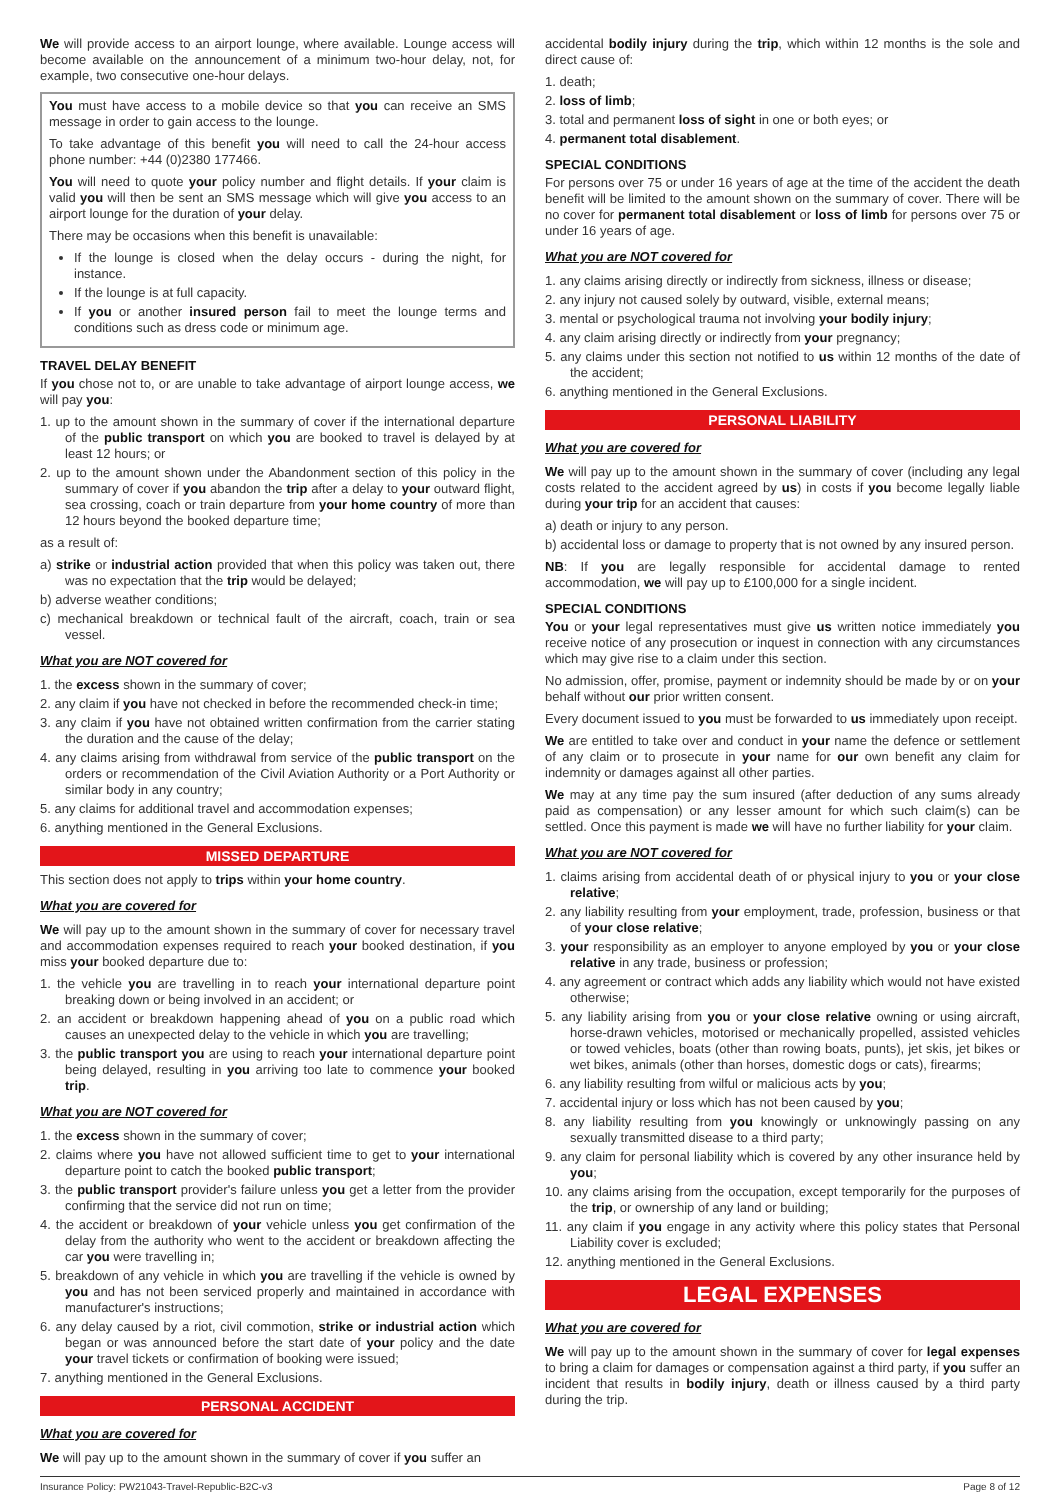We will provide access to an airport lounge, where available. Lounge access will become available on the announcement of a minimum two-hour delay, not, for example, two consecutive one-hour delays.
You must have access to a mobile device so that you can receive an SMS message in order to gain access to the lounge.
To take advantage of this benefit you will need to call the 24-hour access phone number: +44 (0)2380 177466.
You will need to quote your policy number and flight details. If your claim is valid you will then be sent an SMS message which will give you access to an airport lounge for the duration of your delay.
There may be occasions when this benefit is unavailable:
If the lounge is closed when the delay occurs - during the night, for instance.
If the lounge is at full capacity.
If you or another insured person fail to meet the lounge terms and conditions such as dress code or minimum age.
TRAVEL DELAY BENEFIT
If you chose not to, or are unable to take advantage of airport lounge access, we will pay you:
1. up to the amount shown in the summary of cover if the international departure of the public transport on which you are booked to travel is delayed by at least 12 hours; or
2. up to the amount shown under the Abandonment section of this policy in the summary of cover if you abandon the trip after a delay to your outward flight, sea crossing, coach or train departure from your home country of more than 12 hours beyond the booked departure time;
as a result of:
a) strike or industrial action provided that when this policy was taken out, there was no expectation that the trip would be delayed;
b) adverse weather conditions;
c) mechanical breakdown or technical fault of the aircraft, coach, train or sea vessel.
What you are NOT covered for
1. the excess shown in the summary of cover;
2. any claim if you have not checked in before the recommended check-in time;
3. any claim if you have not obtained written confirmation from the carrier stating the duration and the cause of the delay;
4. any claims arising from withdrawal from service of the public transport on the orders or recommendation of the Civil Aviation Authority or a Port Authority or similar body in any country;
5. any claims for additional travel and accommodation expenses;
6. anything mentioned in the General Exclusions.
MISSED DEPARTURE
This section does not apply to trips within your home country.
What you are covered for
We will pay up to the amount shown in the summary of cover for necessary travel and accommodation expenses required to reach your booked destination, if you miss your booked departure due to:
1. the vehicle you are travelling in to reach your international departure point breaking down or being involved in an accident; or
2. an accident or breakdown happening ahead of you on a public road which causes an unexpected delay to the vehicle in which you are travelling;
3. the public transport you are using to reach your international departure point being delayed, resulting in you arriving too late to commence your booked trip.
What you are NOT covered for
1. the excess shown in the summary of cover;
2. claims where you have not allowed sufficient time to get to your international departure point to catch the booked public transport;
3. the public transport provider's failure unless you get a letter from the provider confirming that the service did not run on time;
4. the accident or breakdown of your vehicle unless you get confirmation of the delay from the authority who went to the accident or breakdown affecting the car you were travelling in;
5. breakdown of any vehicle in which you are travelling if the vehicle is owned by you and has not been serviced properly and maintained in accordance with manufacturer's instructions;
6. any delay caused by a riot, civil commotion, strike or industrial action which began or was announced before the start date of your policy and the date your travel tickets or confirmation of booking were issued;
7. anything mentioned in the General Exclusions.
PERSONAL ACCIDENT
What you are covered for
We will pay up to the amount shown in the summary of cover if you suffer an
accidental bodily injury during the trip, which within 12 months is the sole and direct cause of:
1. death;
2. loss of limb;
3. total and permanent loss of sight in one or both eyes; or
4. permanent total disablement.
SPECIAL CONDITIONS
For persons over 75 or under 16 years of age at the time of the accident the death benefit will be limited to the amount shown on the summary of cover. There will be no cover for permanent total disablement or loss of limb for persons over 75 or under 16 years of age.
What you are NOT covered for
1. any claims arising directly or indirectly from sickness, illness or disease;
2. any injury not caused solely by outward, visible, external means;
3. mental or psychological trauma not involving your bodily injury;
4. any claim arising directly or indirectly from your pregnancy;
5. any claims under this section not notified to us within 12 months of the date of the accident;
6. anything mentioned in the General Exclusions.
PERSONAL LIABILITY
What you are covered for
We will pay up to the amount shown in the summary of cover (including any legal costs related to the accident agreed by us) in costs if you become legally liable during your trip for an accident that causes:
a) death or injury to any person.
b) accidental loss or damage to property that is not owned by any insured person.
NB: If you are legally responsible for accidental damage to rented accommodation, we will pay up to £100,000 for a single incident.
SPECIAL CONDITIONS
You or your legal representatives must give us written notice immediately you receive notice of any prosecution or inquest in connection with any circumstances which may give rise to a claim under this section.
No admission, offer, promise, payment or indemnity should be made by or on your behalf without our prior written consent.
Every document issued to you must be forwarded to us immediately upon receipt.
We are entitled to take over and conduct in your name the defence or settlement of any claim or to prosecute in your name for our own benefit any claim for indemnity or damages against all other parties.
We may at any time pay the sum insured (after deduction of any sums already paid as compensation) or any lesser amount for which such claim(s) can be settled. Once this payment is made we will have no further liability for your claim.
What you are NOT covered for
1. claims arising from accidental death of or physical injury to you or your close relative;
2. any liability resulting from your employment, trade, profession, business or that of your close relative;
3. your responsibility as an employer to anyone employed by you or your close relative in any trade, business or profession;
4. any agreement or contract which adds any liability which would not have existed otherwise;
5. any liability arising from you or your close relative owning or using aircraft, horse-drawn vehicles, motorised or mechanically propelled, assisted vehicles or towed vehicles, boats (other than rowing boats, punts), jet skis, jet bikes or wet bikes, animals (other than horses, domestic dogs or cats), firearms;
6. any liability resulting from wilful or malicious acts by you;
7. accidental injury or loss which has not been caused by you;
8. any liability resulting from you knowingly or unknowingly passing on any sexually transmitted disease to a third party;
9. any claim for personal liability which is covered by any other insurance held by you;
10. any claims arising from the occupation, except temporarily for the purposes of the trip, or ownership of any land or building;
11. any claim if you engage in any activity where this policy states that Personal Liability cover is excluded;
12. anything mentioned in the General Exclusions.
LEGAL EXPENSES
What you are covered for
We will pay up to the amount shown in the summary of cover for legal expenses to bring a claim for damages or compensation against a third party, if you suffer an incident that results in bodily injury, death or illness caused by a third party during the trip.
Insurance Policy: PW21043-Travel-Republic-B2C-v3 Page 8 of 12